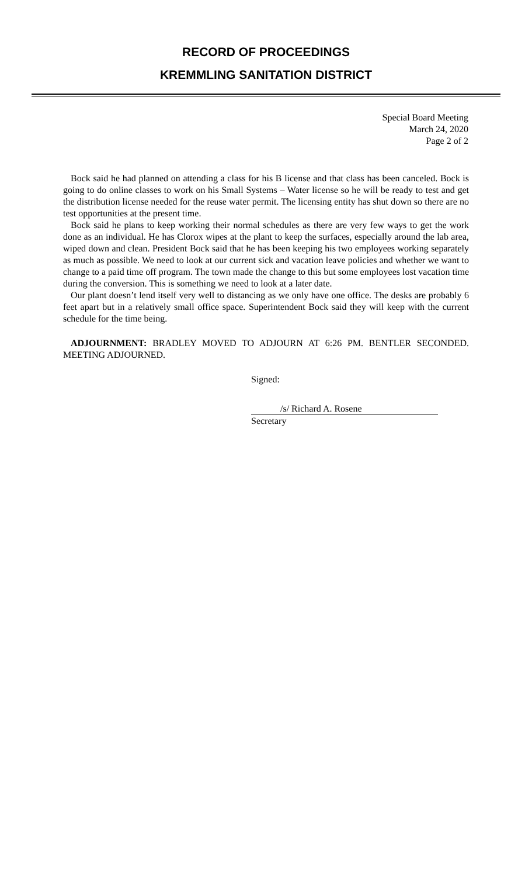RECORD OF PROCEEDINGS
KREMMLING SANITATION DISTRICT
Special Board Meeting
March 24, 2020
Page 2 of 2
Bock said he had planned on attending a class for his B license and that class has been canceled. Bock is going to do online classes to work on his Small Systems – Water license so he will be ready to test and get the distribution license needed for the reuse water permit. The licensing entity has shut down so there are no test opportunities at the present time.
Bock said he plans to keep working their normal schedules as there are very few ways to get the work done as an individual. He has Clorox wipes at the plant to keep the surfaces, especially around the lab area, wiped down and clean. President Bock said that he has been keeping his two employees working separately as much as possible. We need to look at our current sick and vacation leave policies and whether we want to change to a paid time off program. The town made the change to this but some employees lost vacation time during the conversion. This is something we need to look at a later date.
Our plant doesn’t lend itself very well to distancing as we only have one office. The desks are probably 6 feet apart but in a relatively small office space. Superintendent Bock said they will keep with the current schedule for the time being.
ADJOURNMENT: BRADLEY MOVED TO ADJOURN AT 6:26 PM. BENTLER SECONDED. MEETING ADJOURNED.
Signed:
/s/ Richard A. Rosene
Secretary